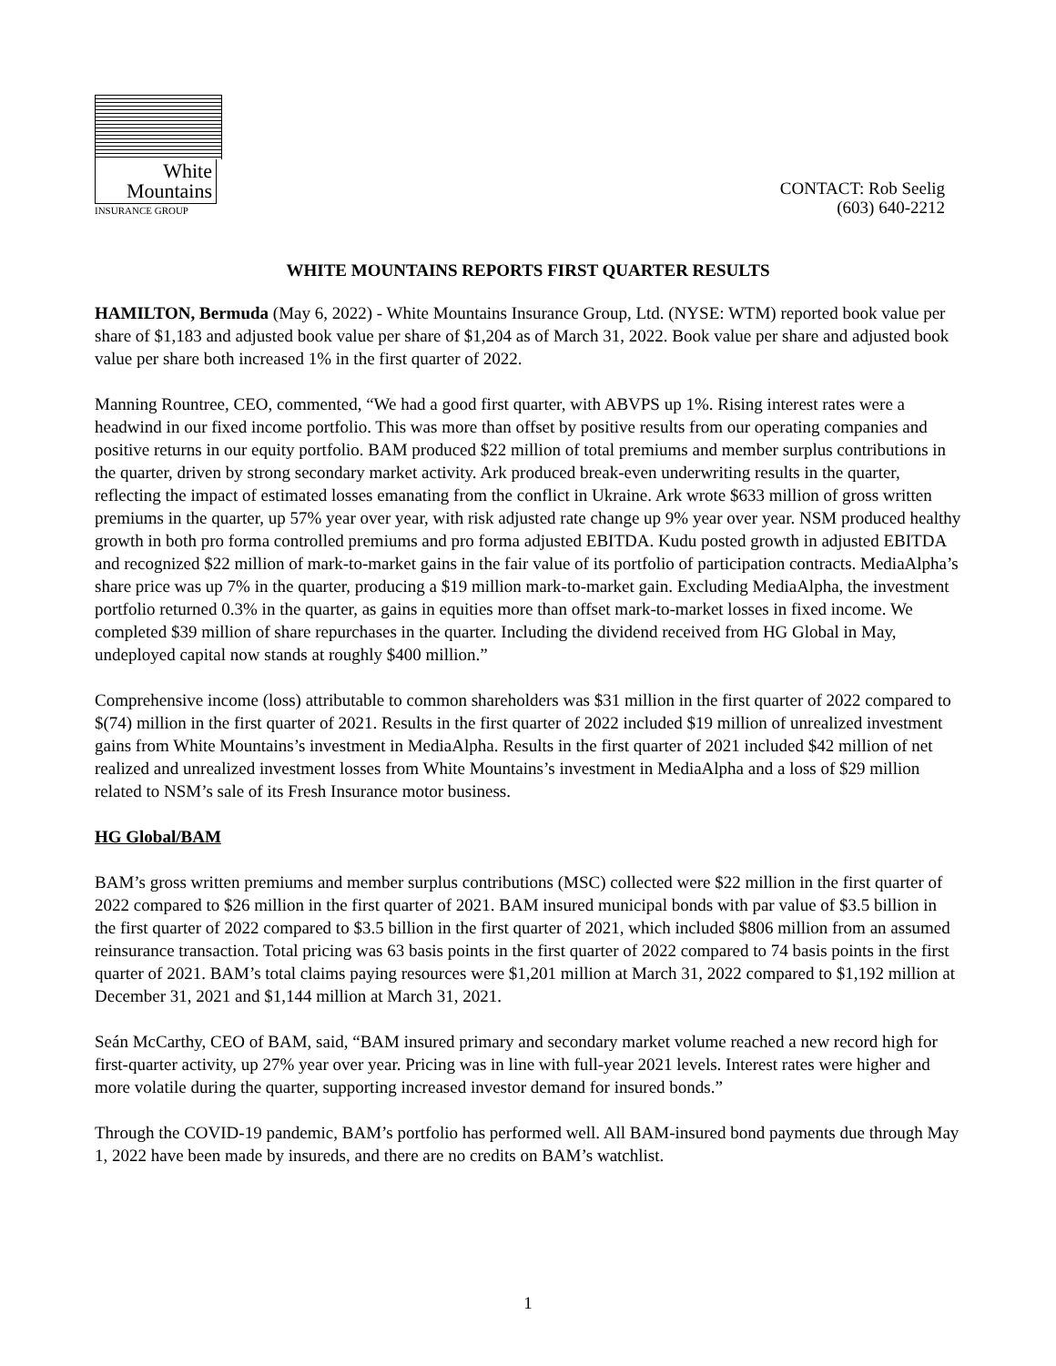White
Mountains
INSURANCE GROUP
CONTACT: Rob Seelig
(603) 640-2212
WHITE MOUNTAINS REPORTS FIRST QUARTER RESULTS
HAMILTON, Bermuda (May 6, 2022) - White Mountains Insurance Group, Ltd. (NYSE: WTM) reported book value per share of $1,183 and adjusted book value per share of $1,204 as of March 31, 2022. Book value per share and adjusted book value per share both increased 1% in the first quarter of 2022.
Manning Rountree, CEO, commented, “We had a good first quarter, with ABVPS up 1%. Rising interest rates were a headwind in our fixed income portfolio. This was more than offset by positive results from our operating companies and positive returns in our equity portfolio. BAM produced $22 million of total premiums and member surplus contributions in the quarter, driven by strong secondary market activity. Ark produced break-even underwriting results in the quarter, reflecting the impact of estimated losses emanating from the conflict in Ukraine. Ark wrote $633 million of gross written premiums in the quarter, up 57% year over year, with risk adjusted rate change up 9% year over year. NSM produced healthy growth in both pro forma controlled premiums and pro forma adjusted EBITDA. Kudu posted growth in adjusted EBITDA and recognized $22 million of mark-to-market gains in the fair value of its portfolio of participation contracts. MediaAlpha’s share price was up 7% in the quarter, producing a $19 million mark-to-market gain. Excluding MediaAlpha, the investment portfolio returned 0.3% in the quarter, as gains in equities more than offset mark-to-market losses in fixed income. We completed $39 million of share repurchases in the quarter. Including the dividend received from HG Global in May, undeployed capital now stands at roughly $400 million.”
Comprehensive income (loss) attributable to common shareholders was $31 million in the first quarter of 2022 compared to $(74) million in the first quarter of 2021. Results in the first quarter of 2022 included $19 million of unrealized investment gains from White Mountains’s investment in MediaAlpha. Results in the first quarter of 2021 included $42 million of net realized and unrealized investment losses from White Mountains’s investment in MediaAlpha and a loss of $29 million related to NSM’s sale of its Fresh Insurance motor business.
HG Global/BAM
BAM’s gross written premiums and member surplus contributions (MSC) collected were $22 million in the first quarter of 2022 compared to $26 million in the first quarter of 2021. BAM insured municipal bonds with par value of $3.5 billion in the first quarter of 2022 compared to $3.5 billion in the first quarter of 2021, which included $806 million from an assumed reinsurance transaction. Total pricing was 63 basis points in the first quarter of 2022 compared to 74 basis points in the first quarter of 2021. BAM’s total claims paying resources were $1,201 million at March 31, 2022 compared to $1,192 million at December 31, 2021 and $1,144 million at March 31, 2021.
Seán McCarthy, CEO of BAM, said, “BAM insured primary and secondary market volume reached a new record high for first-quarter activity, up 27% year over year. Pricing was in line with full-year 2021 levels. Interest rates were higher and more volatile during the quarter, supporting increased investor demand for insured bonds.”
Through the COVID-19 pandemic, BAM’s portfolio has performed well. All BAM-insured bond payments due through May 1, 2022 have been made by insureds, and there are no credits on BAM’s watchlist.
1